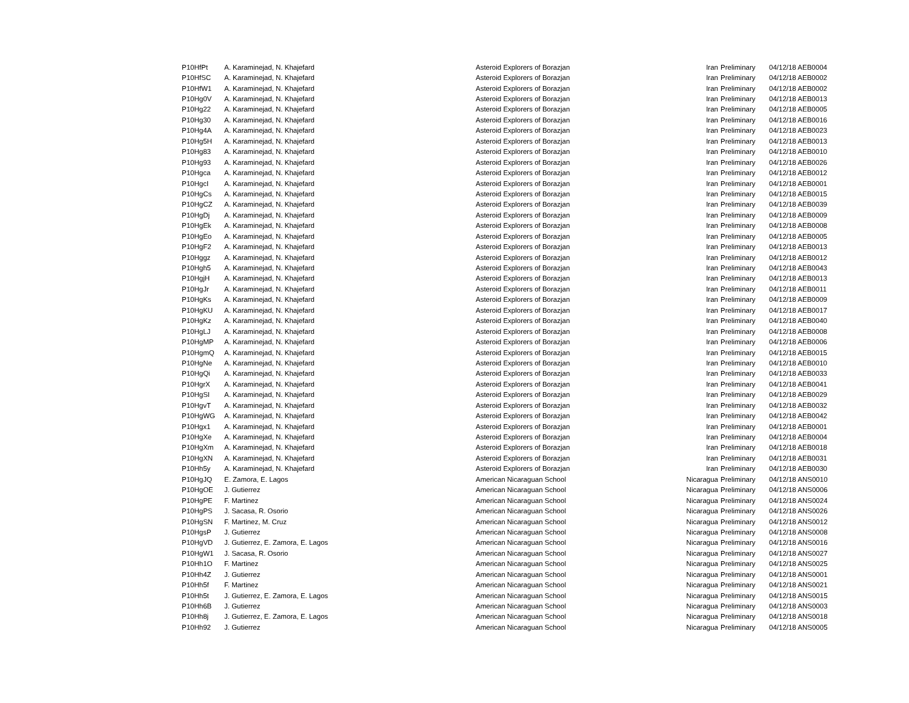| P10HfPt | A. Karaminejad, N. Khajefard | Asteroid Explorers of Borazjan | Iran | Preliminary | 04/12/18 AEB0004 |
| P10HfSC | A. Karaminejad, N. Khajefard | Asteroid Explorers of Borazjan | Iran | Preliminary | 04/12/18 AEB0002 |
| P10HfW1 | A. Karaminejad, N. Khajefard | Asteroid Explorers of Borazjan | Iran | Preliminary | 04/12/18 AEB0002 |
| P10Hg0V | A. Karaminejad, N. Khajefard | Asteroid Explorers of Borazjan | Iran | Preliminary | 04/12/18 AEB0013 |
| P10Hg22 | A. Karaminejad, N. Khajefard | Asteroid Explorers of Borazjan | Iran | Preliminary | 04/12/18 AEB0005 |
| P10Hg30 | A. Karaminejad, N. Khajefard | Asteroid Explorers of Borazjan | Iran | Preliminary | 04/12/18 AEB0016 |
| P10Hg4A | A. Karaminejad, N. Khajefard | Asteroid Explorers of Borazjan | Iran | Preliminary | 04/12/18 AEB0023 |
| P10Hg5H | A. Karaminejad, N. Khajefard | Asteroid Explorers of Borazjan | Iran | Preliminary | 04/12/18 AEB0013 |
| P10Hg83 | A. Karaminejad, N. Khajefard | Asteroid Explorers of Borazjan | Iran | Preliminary | 04/12/18 AEB0010 |
| P10Hg93 | A. Karaminejad, N. Khajefard | Asteroid Explorers of Borazjan | Iran | Preliminary | 04/12/18 AEB0026 |
| P10Hgca | A. Karaminejad, N. Khajefard | Asteroid Explorers of Borazjan | Iran | Preliminary | 04/12/18 AEB0012 |
| P10HgcI | A. Karaminejad, N. Khajefard | Asteroid Explorers of Borazjan | Iran | Preliminary | 04/12/18 AEB0001 |
| P10HgCs | A. Karaminejad, N. Khajefard | Asteroid Explorers of Borazjan | Iran | Preliminary | 04/12/18 AEB0015 |
| P10HgCZ | A. Karaminejad, N. Khajefard | Asteroid Explorers of Borazjan | Iran | Preliminary | 04/12/18 AEB0039 |
| P10HgDj | A. Karaminejad, N. Khajefard | Asteroid Explorers of Borazjan | Iran | Preliminary | 04/12/18 AEB0009 |
| P10HgEk | A. Karaminejad, N. Khajefard | Asteroid Explorers of Borazjan | Iran | Preliminary | 04/12/18 AEB0008 |
| P10HgEo | A. Karaminejad, N. Khajefard | Asteroid Explorers of Borazjan | Iran | Preliminary | 04/12/18 AEB0005 |
| P10HgF2 | A. Karaminejad, N. Khajefard | Asteroid Explorers of Borazjan | Iran | Preliminary | 04/12/18 AEB0013 |
| P10Hggz | A. Karaminejad, N. Khajefard | Asteroid Explorers of Borazjan | Iran | Preliminary | 04/12/18 AEB0012 |
| P10Hgh5 | A. Karaminejad, N. Khajefard | Asteroid Explorers of Borazjan | Iran | Preliminary | 04/12/18 AEB0043 |
| P10HgjH | A. Karaminejad, N. Khajefard | Asteroid Explorers of Borazjan | Iran | Preliminary | 04/12/18 AEB0013 |
| P10HgJr | A. Karaminejad, N. Khajefard | Asteroid Explorers of Borazjan | Iran | Preliminary | 04/12/18 AEB0011 |
| P10HgKs | A. Karaminejad, N. Khajefard | Asteroid Explorers of Borazjan | Iran | Preliminary | 04/12/18 AEB0009 |
| P10HgKU | A. Karaminejad, N. Khajefard | Asteroid Explorers of Borazjan | Iran | Preliminary | 04/12/18 AEB0017 |
| P10HgKz | A. Karaminejad, N. Khajefard | Asteroid Explorers of Borazjan | Iran | Preliminary | 04/12/18 AEB0040 |
| P10HgLJ | A. Karaminejad, N. Khajefard | Asteroid Explorers of Borazjan | Iran | Preliminary | 04/12/18 AEB0008 |
| P10HgMP | A. Karaminejad, N. Khajefard | Asteroid Explorers of Borazjan | Iran | Preliminary | 04/12/18 AEB0006 |
| P10HgmQ | A. Karaminejad, N. Khajefard | Asteroid Explorers of Borazjan | Iran | Preliminary | 04/12/18 AEB0015 |
| P10HgNe | A. Karaminejad, N. Khajefard | Asteroid Explorers of Borazjan | Iran | Preliminary | 04/12/18 AEB0010 |
| P10HgQi | A. Karaminejad, N. Khajefard | Asteroid Explorers of Borazjan | Iran | Preliminary | 04/12/18 AEB0033 |
| P10HgrX | A. Karaminejad, N. Khajefard | Asteroid Explorers of Borazjan | Iran | Preliminary | 04/12/18 AEB0041 |
| P10HgSI | A. Karaminejad, N. Khajefard | Asteroid Explorers of Borazjan | Iran | Preliminary | 04/12/18 AEB0029 |
| P10HgvT | A. Karaminejad, N. Khajefard | Asteroid Explorers of Borazjan | Iran | Preliminary | 04/12/18 AEB0032 |
| P10HgWG | A. Karaminejad, N. Khajefard | Asteroid Explorers of Borazjan | Iran | Preliminary | 04/12/18 AEB0042 |
| P10Hgx1 | A. Karaminejad, N. Khajefard | Asteroid Explorers of Borazjan | Iran | Preliminary | 04/12/18 AEB0001 |
| P10HgXe | A. Karaminejad, N. Khajefard | Asteroid Explorers of Borazjan | Iran | Preliminary | 04/12/18 AEB0004 |
| P10HgXm | A. Karaminejad, N. Khajefard | Asteroid Explorers of Borazjan | Iran | Preliminary | 04/12/18 AEB0018 |
| P10HgXN | A. Karaminejad, N. Khajefard | Asteroid Explorers of Borazjan | Iran | Preliminary | 04/12/18 AEB0031 |
| P10Hh5y | A. Karaminejad, N. Khajefard | Asteroid Explorers of Borazjan | Iran | Preliminary | 04/12/18 AEB0030 |
| P10HgJQ | E. Zamora, E. Lagos | American Nicaraguan School | Nicaragua | Preliminary | 04/12/18 ANS0010 |
| P10HgOE | J. Gutierrez | American Nicaraguan School | Nicaragua | Preliminary | 04/12/18 ANS0006 |
| P10HgPE | F. Martinez | American Nicaraguan School | Nicaragua | Preliminary | 04/12/18 ANS0024 |
| P10HgPS | J. Sacasa, R. Osorio | American Nicaraguan School | Nicaragua | Preliminary | 04/12/18 ANS0026 |
| P10HgSN | F. Martinez, M. Cruz | American Nicaraguan School | Nicaragua | Preliminary | 04/12/18 ANS0012 |
| P10HgsP | J. Gutierrez | American Nicaraguan School | Nicaragua | Preliminary | 04/12/18 ANS0008 |
| P10HgVD | J. Gutierrez, E. Zamora, E. Lagos | American Nicaraguan School | Nicaragua | Preliminary | 04/12/18 ANS0016 |
| P10HgW1 | J. Sacasa, R. Osorio | American Nicaraguan School | Nicaragua | Preliminary | 04/12/18 ANS0027 |
| P10Hh1O | F. Martinez | American Nicaraguan School | Nicaragua | Preliminary | 04/12/18 ANS0025 |
| P10Hh4Z | J. Gutierrez | American Nicaraguan School | Nicaragua | Preliminary | 04/12/18 ANS0001 |
| P10Hh5f | F. Martinez | American Nicaraguan School | Nicaragua | Preliminary | 04/12/18 ANS0021 |
| P10Hh5t | J. Gutierrez, E. Zamora, E. Lagos | American Nicaraguan School | Nicaragua | Preliminary | 04/12/18 ANS0015 |
| P10Hh6B | J. Gutierrez | American Nicaraguan School | Nicaragua | Preliminary | 04/12/18 ANS0003 |
| P10Hh8j | J. Gutierrez, E. Zamora, E. Lagos | American Nicaraguan School | Nicaragua | Preliminary | 04/12/18 ANS0018 |
| P10Hh92 | J. Gutierrez | American Nicaraguan School | Nicaragua | Preliminary | 04/12/18 ANS0005 |